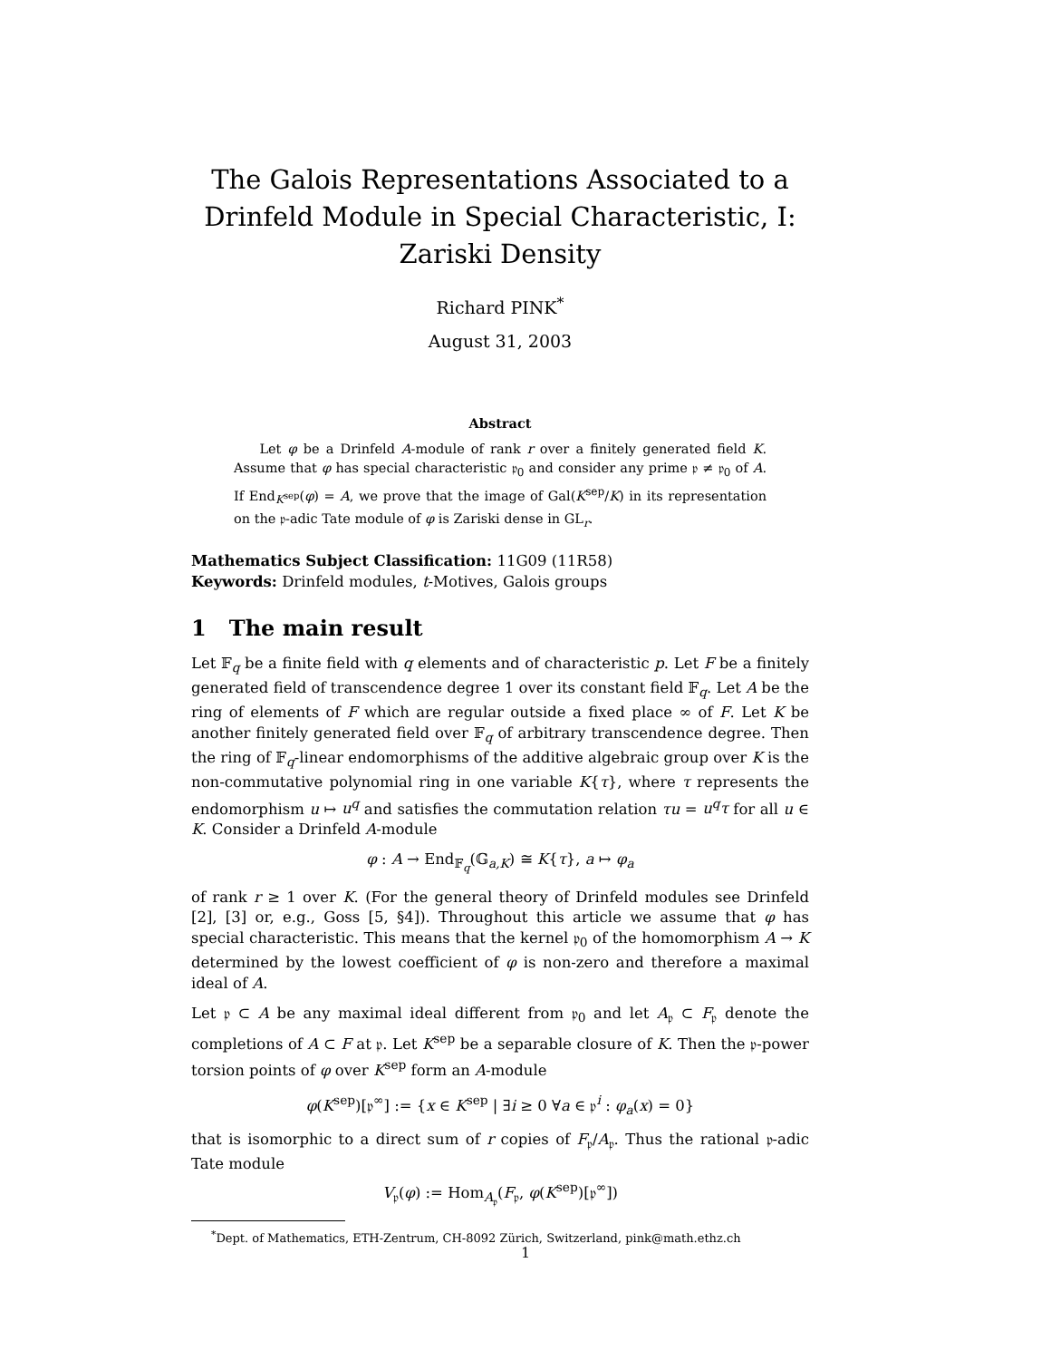The Galois Representations Associated to a Drinfeld Module in Special Characteristic, I: Zariski Density
Richard PINK<sup>*</sup>
August 31, 2003
Abstract
Let φ be a Drinfeld A-module of rank r over a finitely generated field K. Assume that φ has special characteristic 𝔭<sub>0</sub> and consider any prime 𝔭 ≠ 𝔭<sub>0</sub> of A. If End<sub>K<sup>sep</sup></sub>(φ) = A, we prove that the image of Gal(K<sup>sep</sup>/K) in its representation on the 𝔭-adic Tate module of φ is Zariski dense in GL<sub>r</sub>.
Mathematics Subject Classification: 11G09 (11R58)
Keywords: Drinfeld modules, t-Motives, Galois groups
1 The main result
Let 𝔽<sub>q</sub> be a finite field with q elements and of characteristic p. Let F be a finitely generated field of transcendence degree 1 over its constant field 𝔽<sub>q</sub>. Let A be the ring of elements of F which are regular outside a fixed place ∞ of F. Let K be another finitely generated field over 𝔽<sub>q</sub> of arbitrary transcendence degree. Then the ring of 𝔽<sub>q</sub>-linear endomorphisms of the additive algebraic group over K is the non-commutative polynomial ring in one variable K{τ}, where τ represents the endomorphism u ↦ u<sup>q</sup> and satisfies the commutation relation τu = u<sup>q</sup>τ for all u ∈ K. Consider a Drinfeld A-module
φ : A → End<sub>𝔽<sub>q</sub></sub>(𝔾<sub>a,K</sub>) ≅ K{τ}, a ↦ φ<sub>a</sub>
of rank r ≥ 1 over K. (For the general theory of Drinfeld modules see Drinfeld [2], [3] or, e.g., Goss [5, §4]). Throughout this article we assume that φ has special characteristic. This means that the kernel 𝔭<sub>0</sub> of the homomorphism A → K determined by the lowest coefficient of φ is non-zero and therefore a maximal ideal of A.
Let 𝔭 ⊂ A be any maximal ideal different from 𝔭<sub>0</sub> and let A<sub>𝔭</sub> ⊂ F<sub>𝔭</sub> denote the completions of A ⊂ F at 𝔭. Let K<sup>sep</sup> be a separable closure of K. Then the 𝔭-power torsion points of φ over K<sup>sep</sup> form an A-module
φ(K<sup>sep</sup>)[𝔭<sup>∞</sup>] := {x ∈ K<sup>sep</sup> | ∃i ≥ 0 ∀a ∈ 𝔭<sup>i</sup> : φ<sub>a</sub>(x) = 0}
that is isomorphic to a direct sum of r copies of F<sub>𝔭</sub>/A<sub>𝔭</sub>. Thus the rational 𝔭-adic Tate module
V<sub>𝔭</sub>(φ) := Hom<sub>A<sub>𝔭</sub></sub>(F<sub>𝔭</sub>, φ(K<sup>sep</sup>)[𝔭<sup>∞</sup>])
<sup>*</sup> Dept. of Mathematics, ETH-Zentrum, CH-8092 Zürich, Switzerland, pink@math.ethz.ch
1